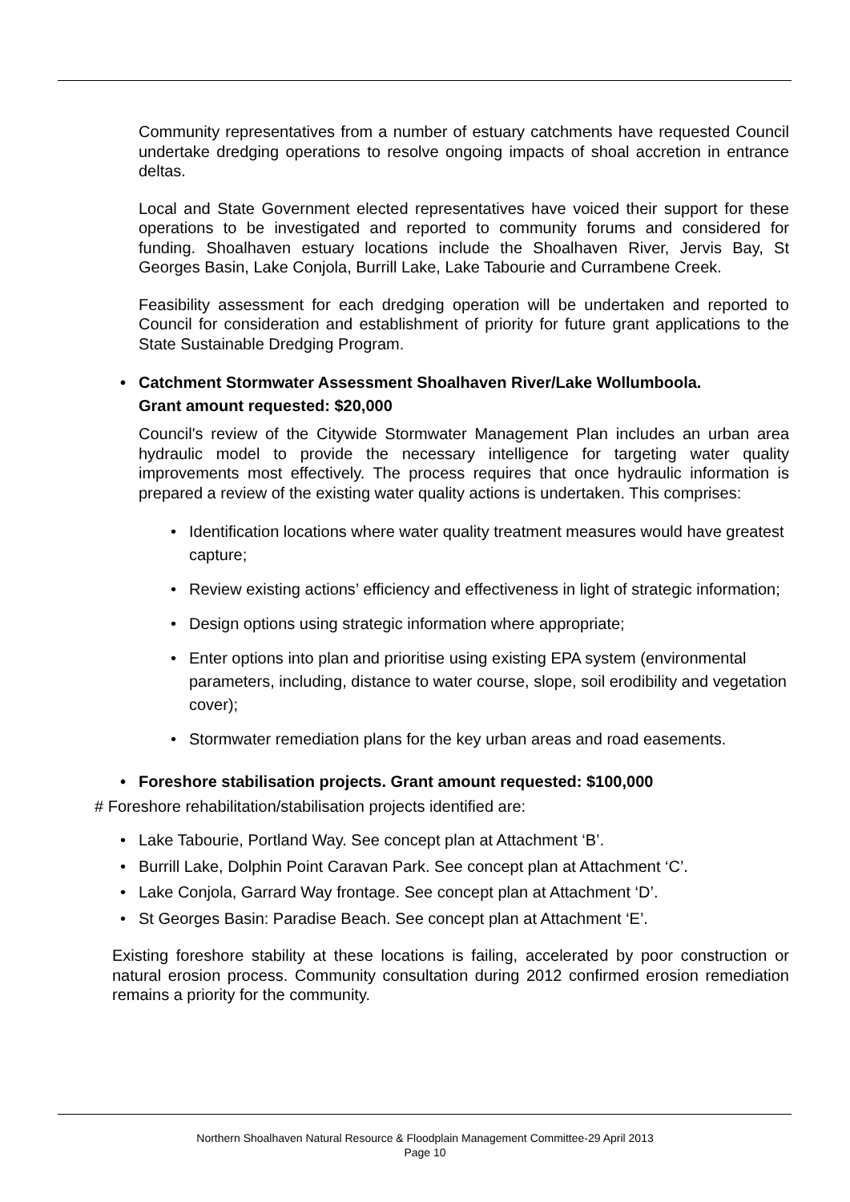Community representatives from a number of estuary catchments have requested Council undertake dredging operations to resolve ongoing impacts of shoal accretion in entrance deltas.
Local and State Government elected representatives have voiced their support for these operations to be investigated and reported to community forums and considered for funding. Shoalhaven estuary locations include the Shoalhaven River, Jervis Bay, St Georges Basin, Lake Conjola, Burrill Lake, Lake Tabourie and Currambene Creek.
Feasibility assessment for each dredging operation will be undertaken and reported to Council for consideration and establishment of priority for future grant applications to the State Sustainable Dredging Program.
• Catchment Stormwater Assessment Shoalhaven River/Lake Wollumboola.
Grant amount requested: $20,000
Council's review of the Citywide Stormwater Management Plan includes an urban area hydraulic model to provide the necessary intelligence for targeting water quality improvements most effectively. The process requires that once hydraulic information is prepared a review of the existing water quality actions is undertaken. This comprises:
• Identification locations where water quality treatment measures would have greatest capture;
• Review existing actions’ efficiency and effectiveness in light of strategic information;
• Design options using strategic information where appropriate;
• Enter options into plan and prioritise using existing EPA system (environmental parameters, including, distance to water course, slope, soil erodibility and vegetation cover);
• Stormwater remediation plans for the key urban areas and road easements.
• Foreshore stabilisation projects. Grant amount requested: $100,000
# Foreshore rehabilitation/stabilisation projects identified are:
• Lake Tabourie, Portland Way. See concept plan at Attachment ‘B’.
• Burrill Lake, Dolphin Point Caravan Park. See concept plan at Attachment ‘C’.
• Lake Conjola, Garrard Way frontage. See concept plan at Attachment ‘D’.
• St Georges Basin: Paradise Beach. See concept plan at Attachment ‘E’.
Existing foreshore stability at these locations is failing, accelerated by poor construction or natural erosion process. Community consultation during 2012 confirmed erosion remediation remains a priority for the community.
Northern Shoalhaven Natural Resource & Floodplain Management Committee-29 April 2013
Page 10